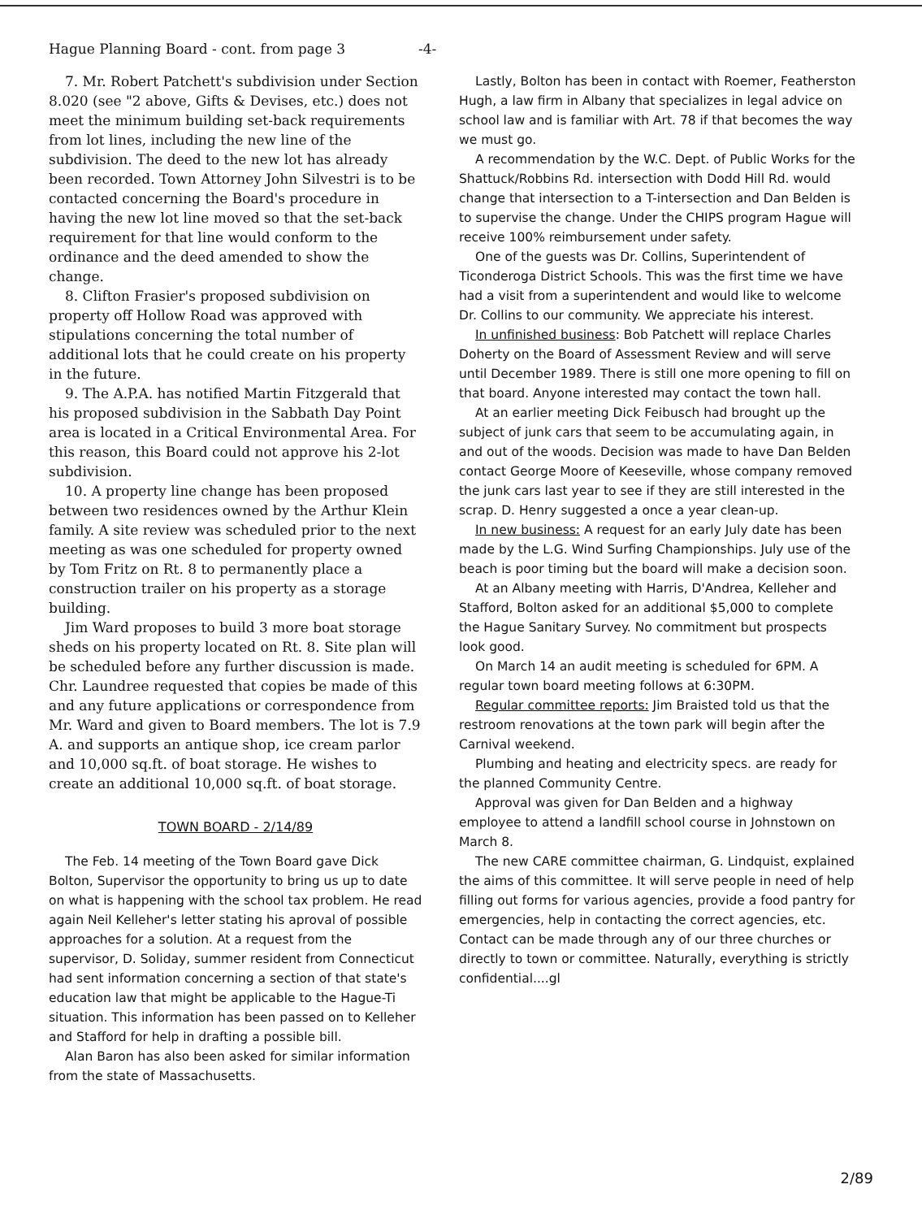Hague Planning Board - cont. from page 3 -4-
7. Mr. Robert Patchett's subdivision under Section 8.020 (see "2 above, Gifts & Devises, etc.) does not meet the minimum building set-back requirements from lot lines, including the new line of the subdivision. The deed to the new lot has already been recorded. Town Attorney John Silvestri is to be contacted concerning the Board's procedure in having the new lot line moved so that the set-back requirement for that line would conform to the ordinance and the deed amended to show the change.
8. Clifton Frasier's proposed subdivision on property off Hollow Road was approved with stipulations concerning the total number of additional lots that he could create on his property in the future.
9. The A.P.A. has notified Martin Fitzgerald that his proposed subdivision in the Sabbath Day Point area is located in a Critical Environmental Area. For this reason, this Board could not approve his 2-lot subdivision.
10. A property line change has been proposed between two residences owned by the Arthur Klein family. A site review was scheduled prior to the next meeting as was one scheduled for property owned by Tom Fritz on Rt. 8 to permanently place a construction trailer on his property as a storage building.
Jim Ward proposes to build 3 more boat storage sheds on his property located on Rt. 8. Site plan will be scheduled before any further discussion is made. Chr. Laundree requested that copies be made of this and any future applications or correspondence from Mr. Ward and given to Board members. The lot is 7.9 A. and supports an antique shop, ice cream parlor and 10,000 sq.ft. of boat storage. He wishes to create an additional 10,000 sq.ft. of boat storage.
TOWN BOARD - 2/14/89
The Feb. 14 meeting of the Town Board gave Dick Bolton, Supervisor the opportunity to bring us up to date on what is happening with the school tax problem. He read again Neil Kelleher's letter stating his aproval of possible approaches for a solution. At a request from the supervisor, D. Soliday, summer resident from Connecticut had sent information concerning a section of that state's education law that might be applicable to the Hague-Ti situation. This information has been passed on to Kelleher and Stafford for help in drafting a possible bill.
Alan Baron has also been asked for similar information from the state of Massachusetts.
Lastly, Bolton has been in contact with Roemer, Featherston Hugh, a law firm in Albany that specializes in legal advice on school law and is familiar with Art. 78 if that becomes the way we must go.
A recommendation by the W.C. Dept. of Public Works for the Shattuck/Robbins Rd. intersection with Dodd Hill Rd. would change that intersection to a T-intersection and Dan Belden is to supervise the change. Under the CHIPS program Hague will receive 100% reimbursement under safety.
One of the guests was Dr. Collins, Superintendent of Ticonderoga District Schools. This was the first time we have had a visit from a superintendent and would like to welcome Dr. Collins to our community. We appreciate his interest.
In unfinished business: Bob Patchett will replace Charles Doherty on the Board of Assessment Review and will serve until December 1989. There is still one more opening to fill on that board. Anyone interested may contact the town hall.
At an earlier meeting Dick Feibusch had brought up the subject of junk cars that seem to be accumulating again, in and out of the woods. Decision was made to have Dan Belden contact George Moore of Keeseville, whose company removed the junk cars last year to see if they are still interested in the scrap. D. Henry suggested a once a year clean-up.
In new business: A request for an early July date has been made by the L.G. Wind Surfing Championships. July use of the beach is poor timing but the board will make a decision soon.
At an Albany meeting with Harris, D'Andrea, Kelleher and Stafford, Bolton asked for an additional $5,000 to complete the Hague Sanitary Survey. No commitment but prospects look good.
On March 14 an audit meeting is scheduled for 6PM. A regular town board meeting follows at 6:30PM.
Regular committee reports: Jim Braisted told us that the restroom renovations at the town park will begin after the Carnival weekend.
Plumbing and heating and electricity specs. are ready for the planned Community Centre.
Approval was given for Dan Belden and a highway employee to attend a landfill school course in Johnstown on March 8.
The new CARE committee chairman, G. Lindquist, explained the aims of this committee. It will serve people in need of help filling out forms for various agencies, provide a food pantry for emergencies, help in contacting the correct agencies, etc. Contact can be made through any of our three churches or directly to town or committee. Naturally, everything is strictly confidential....gl
2/89